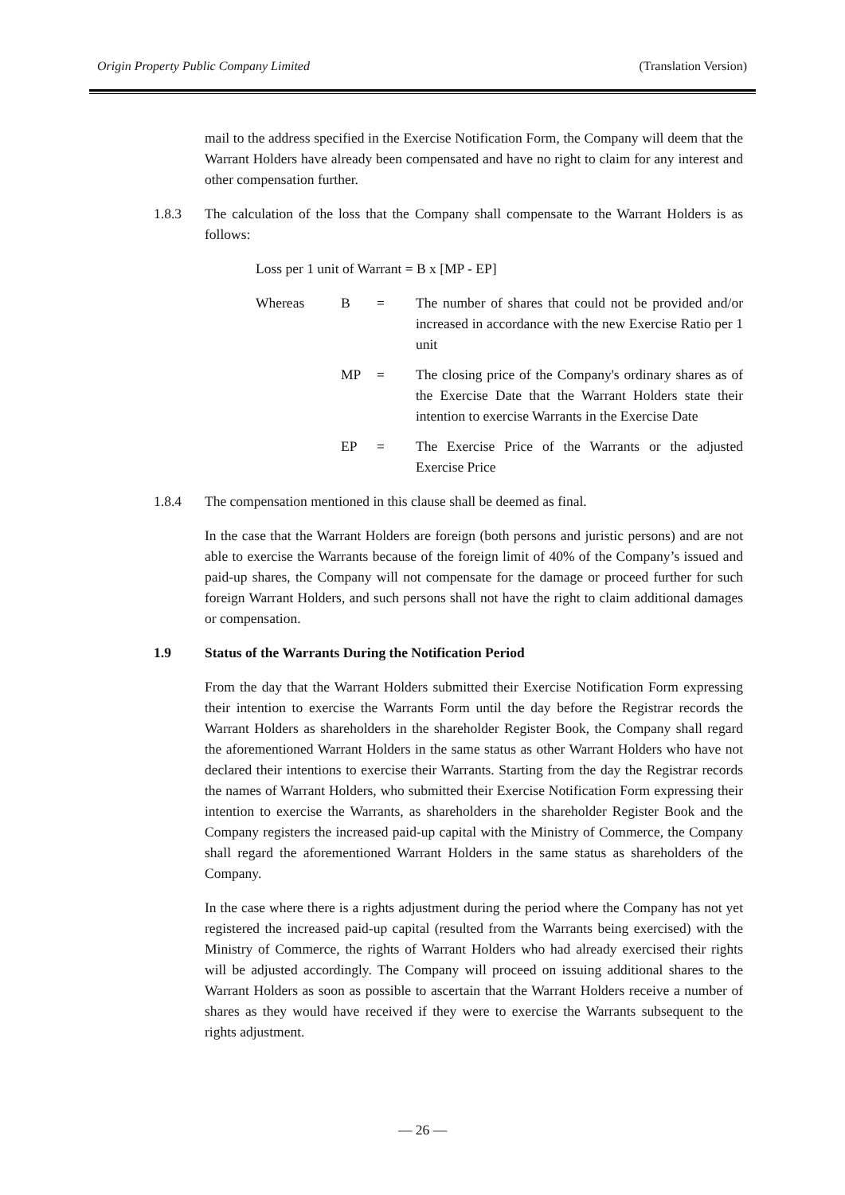Origin Property Public Company Limited (Translation Version)
mail to the address specified in the Exercise Notification Form, the Company will deem that the Warrant Holders have already been compensated and have no right to claim for any interest and other compensation further.
1.8.3 The calculation of the loss that the Company shall compensate to the Warrant Holders is as follows:
Loss per 1 unit of Warrant = B x [MP - EP]
Whereas B = The number of shares that could not be provided and/or increased in accordance with the new Exercise Ratio per 1 unit
MP = The closing price of the Company's ordinary shares as of the Exercise Date that the Warrant Holders state their intention to exercise Warrants in the Exercise Date
EP = The Exercise Price of the Warrants or the adjusted Exercise Price
1.8.4 The compensation mentioned in this clause shall be deemed as final.
In the case that the Warrant Holders are foreign (both persons and juristic persons) and are not able to exercise the Warrants because of the foreign limit of 40% of the Company’s issued and paid-up shares, the Company will not compensate for the damage or proceed further for such foreign Warrant Holders, and such persons shall not have the right to claim additional damages or compensation.
1.9 Status of the Warrants During the Notification Period
From the day that the Warrant Holders submitted their Exercise Notification Form expressing their intention to exercise the Warrants Form until the day before the Registrar records the Warrant Holders as shareholders in the shareholder Register Book, the Company shall regard the aforementioned Warrant Holders in the same status as other Warrant Holders who have not declared their intentions to exercise their Warrants. Starting from the day the Registrar records the names of Warrant Holders, who submitted their Exercise Notification Form expressing their intention to exercise the Warrants, as shareholders in the shareholder Register Book and the Company registers the increased paid-up capital with the Ministry of Commerce, the Company shall regard the aforementioned Warrant Holders in the same status as shareholders of the Company.
In the case where there is a rights adjustment during the period where the Company has not yet registered the increased paid-up capital (resulted from the Warrants being exercised) with the Ministry of Commerce, the rights of Warrant Holders who had already exercised their rights will be adjusted accordingly. The Company will proceed on issuing additional shares to the Warrant Holders as soon as possible to ascertain that the Warrant Holders receive a number of shares as they would have received if they were to exercise the Warrants subsequent to the rights adjustment.
— 26 —